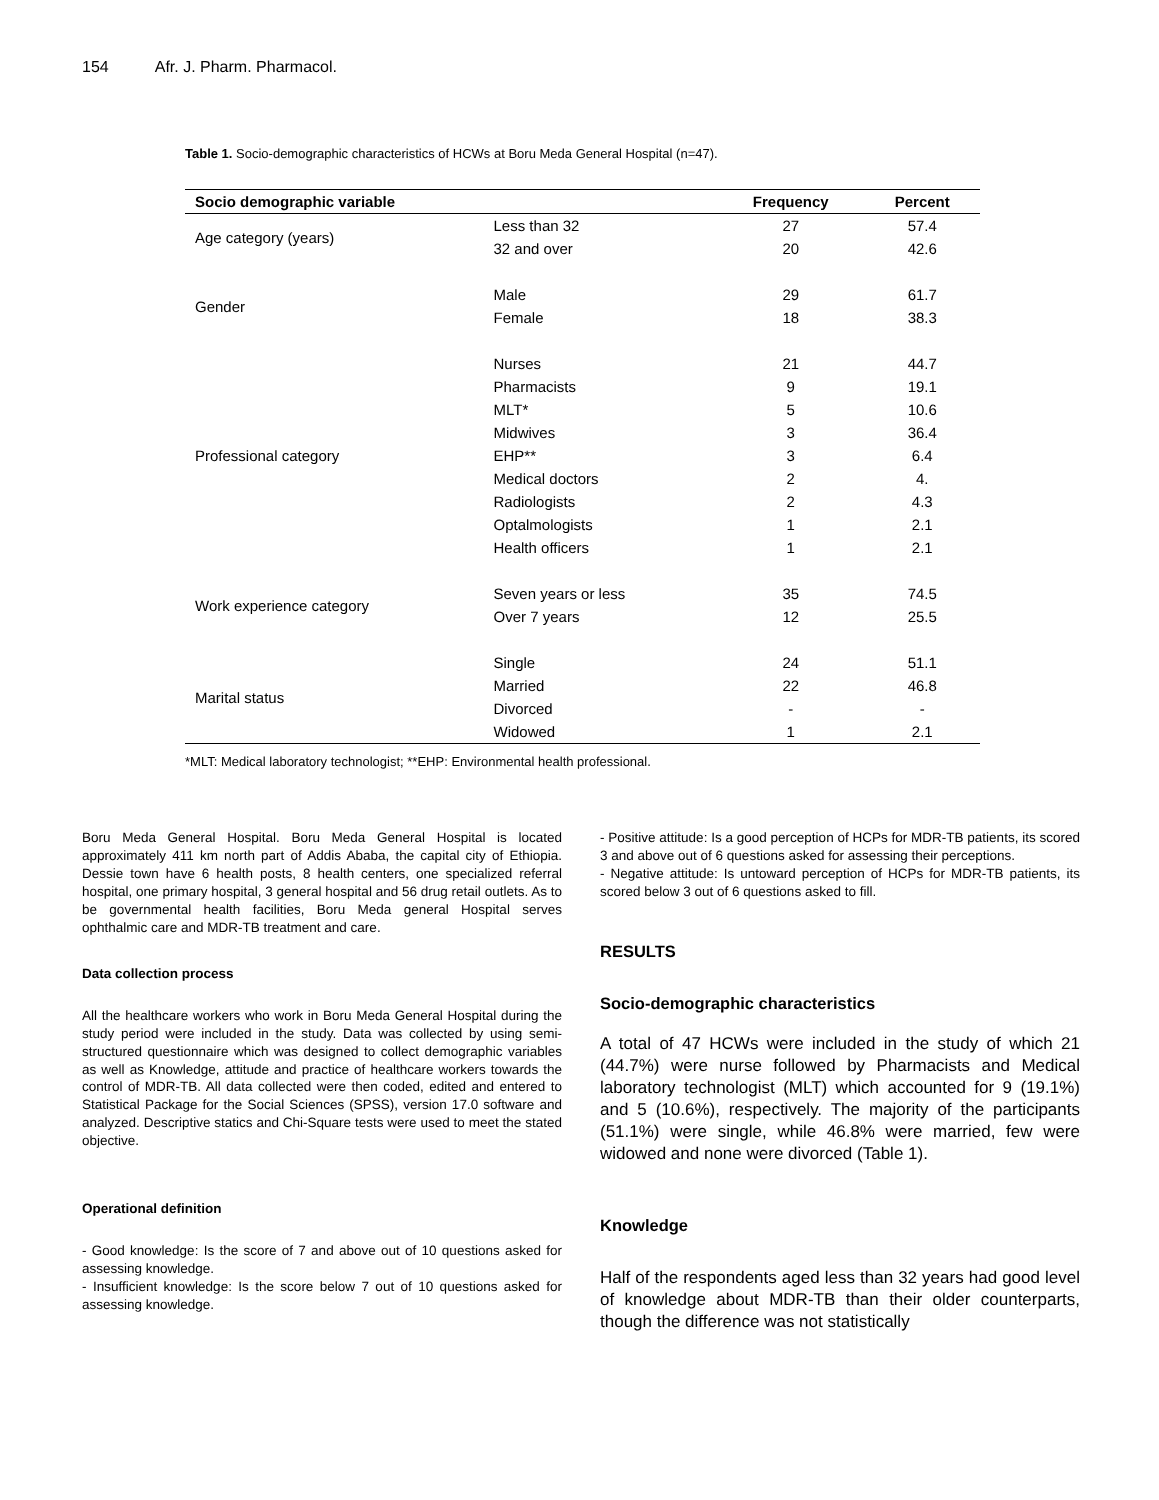154 Afr. J. Pharm. Pharmacol.
Table 1. Socio-demographic characteristics of HCWs at Boru Meda General Hospital (n=47).
| Socio demographic variable | | Frequency | Percent |
| --- | --- | --- | --- |
| Age category (years) | Less than 32 | 27 | 57.4 |
| | 32 and over | 20 | 42.6 |
| Gender | Male | 29 | 61.7 |
| | Female | 18 | 38.3 |
| Professional category | Nurses | 21 | 44.7 |
| | Pharmacists | 9 | 19.1 |
| | MLT* | 5 | 10.6 |
| | Midwives | 3 | 36.4 |
| | EHP** | 3 | 6.4 |
| | Medical doctors | 2 | 4. |
| | Radiologists | 2 | 4.3 |
| | Optalmologists | 1 | 2.1 |
| | Health officers | 1 | 2.1 |
| Work experience category | Seven years or less | 35 | 74.5 |
| | Over 7 years | 12 | 25.5 |
| Marital status | Single | 24 | 51.1 |
| | Married | 22 | 46.8 |
| | Divorced | - | - |
| | Widowed | 1 | 2.1 |
*MLT: Medical laboratory technologist; **EHP: Environmental health professional.
Boru Meda General Hospital. Boru Meda General Hospital is located approximately 411 km north part of Addis Ababa, the capital city of Ethiopia. Dessie town have 6 health posts, 8 health centers, one specialized referral hospital, one primary hospital, 3 general hospital and 56 drug retail outlets. As to be governmental health facilities, Boru Meda general Hospital serves ophthalmic care and MDR-TB treatment and care.
Data collection process
All the healthcare workers who work in Boru Meda General Hospital during the study period were included in the study. Data was collected by using semi-structured questionnaire which was designed to collect demographic variables as well as Knowledge, attitude and practice of healthcare workers towards the control of MDR-TB. All data collected were then coded, edited and entered to Statistical Package for the Social Sciences (SPSS), version 17.0 software and analyzed. Descriptive statics and Chi-Square tests were used to meet the stated objective.
Operational definition
- Good knowledge: Is the score of 7 and above out of 10 questions asked for assessing knowledge.
- Insufficient knowledge: Is the score below 7 out of 10 questions asked for assessing knowledge.
- Positive attitude: Is a good perception of HCPs for MDR-TB patients, its scored 3 and above out of 6 questions asked for assessing their perceptions.
- Negative attitude: Is untoward perception of HCPs for MDR-TB patients, its scored below 3 out of 6 questions asked to fill.
RESULTS
Socio-demographic characteristics
A total of 47 HCWs were included in the study of which 21 (44.7%) were nurse followed by Pharmacists and Medical laboratory technologist (MLT) which accounted for 9 (19.1%) and 5 (10.6%), respectively. The majority of the participants (51.1%) were single, while 46.8% were married, few were widowed and none were divorced (Table 1).
Knowledge
Half of the respondents aged less than 32 years had good level of knowledge about MDR-TB than their older counterparts, though the difference was not statistically